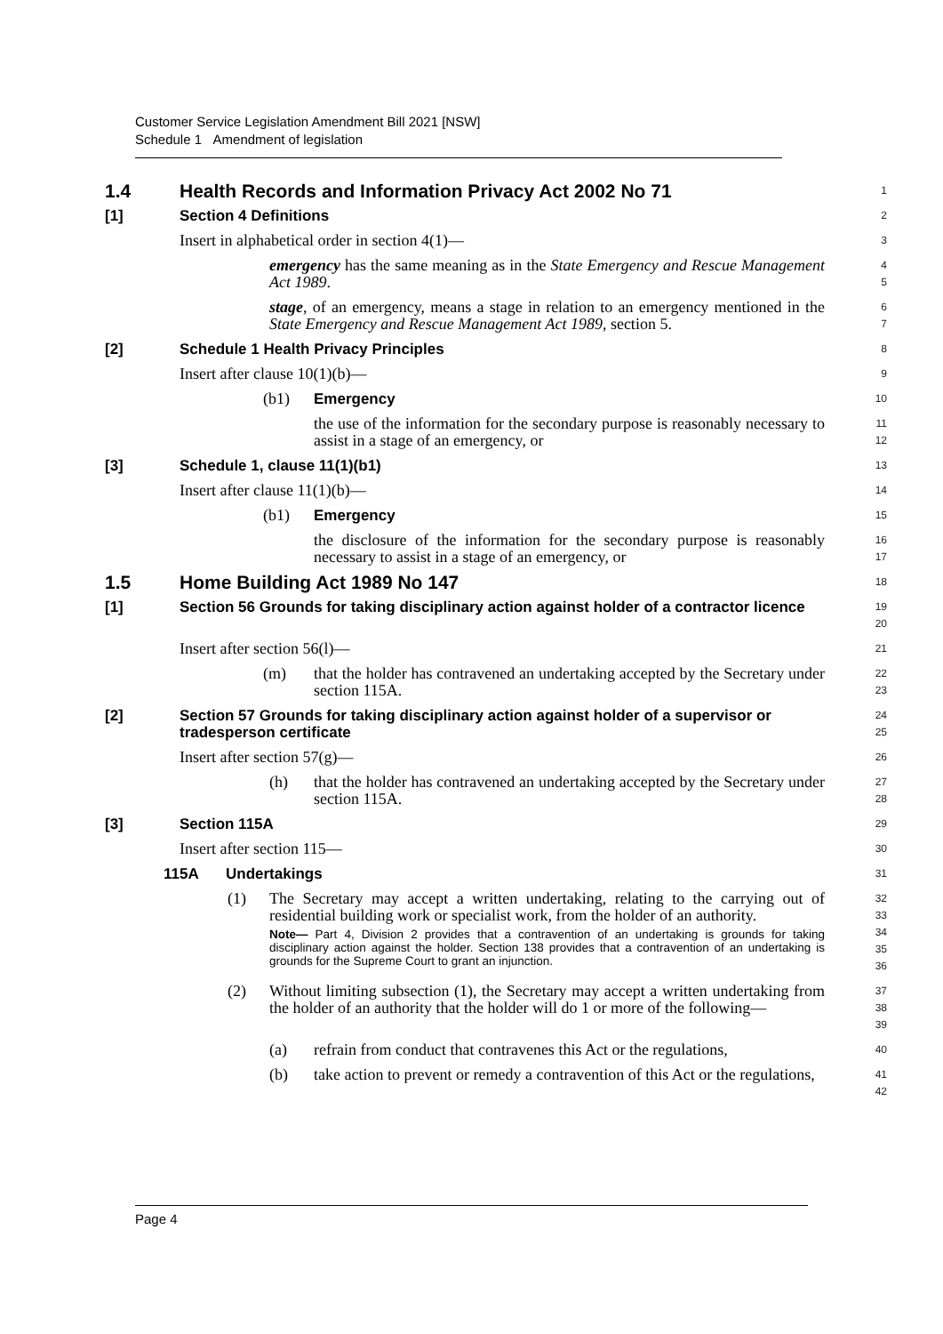Customer Service Legislation Amendment Bill 2021 [NSW]
Schedule 1 Amendment of legislation
1.4 Health Records and Information Privacy Act 2002 No 71
1
[1] Section 4 Definitions
2
Insert in alphabetical order in section 4(1)—
3
emergency has the same meaning as in the State Emergency and Rescue Management Act 1989.
4
5
stage, of an emergency, means a stage in relation to an emergency mentioned in the State Emergency and Rescue Management Act 1989, section 5.
6
7
[2] Schedule 1 Health Privacy Principles
8
Insert after clause 10(1)(b)—
9
(b1) Emergency
10
the use of the information for the secondary purpose is reasonably necessary to assist in a stage of an emergency, or
11
12
[3] Schedule 1, clause 11(1)(b1)
13
Insert after clause 11(1)(b)—
14
(b1) Emergency
15
the disclosure of the information for the secondary purpose is reasonably necessary to assist in a stage of an emergency, or
16
17
1.5 Home Building Act 1989 No 147
18
[1] Section 56 Grounds for taking disciplinary action against holder of a contractor licence
19
20
Insert after section 56(l)—
21
(m) that the holder has contravened an undertaking accepted by the Secretary under section 115A.
22
23
[2] Section 57 Grounds for taking disciplinary action against holder of a supervisor or tradesperson certificate
24
25
Insert after section 57(g)—
26
(h) that the holder has contravened an undertaking accepted by the Secretary under section 115A.
27
28
[3] Section 115A
29
Insert after section 115—
30
115A Undertakings
31
(1) The Secretary may accept a written undertaking, relating to the carrying out of residential building work or specialist work, from the holder of an authority.
Note— Part 4, Division 2 provides that a contravention of an undertaking is grounds for taking disciplinary action against the holder. Section 138 provides that a contravention of an undertaking is grounds for the Supreme Court to grant an injunction.
32
33
34
35
36
(2) Without limiting subsection (1), the Secretary may accept a written undertaking from the holder of an authority that the holder will do 1 or more of the following—
37
38
39
(a) refrain from conduct that contravenes this Act or the regulations,
40
(b) take action to prevent or remedy a contravention of this Act or the regulations,
41
42
Page 4